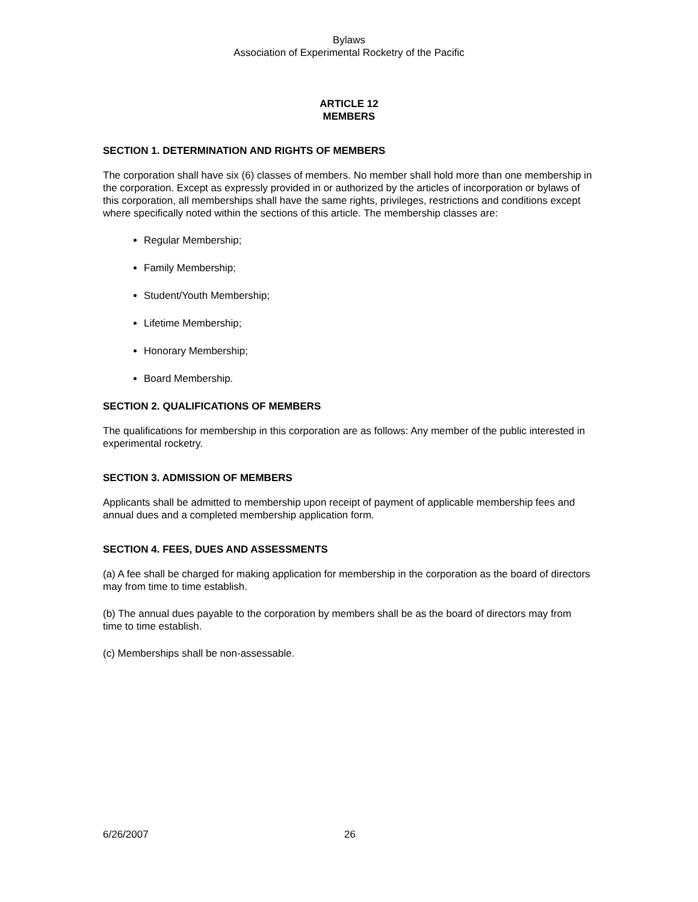Bylaws
Association of Experimental Rocketry of the Pacific
ARTICLE 12
MEMBERS
SECTION 1. DETERMINATION AND RIGHTS OF MEMBERS
The corporation shall have six (6) classes of members. No member shall hold more than one membership in the corporation. Except as expressly provided in or authorized by the articles of incorporation or bylaws of this corporation, all memberships shall have the same rights, privileges, restrictions and conditions except where specifically noted within the sections of this article. The membership classes are:
Regular Membership;
Family Membership;
Student/Youth Membership;
Lifetime Membership;
Honorary Membership;
Board Membership.
SECTION 2. QUALIFICATIONS OF MEMBERS
The qualifications for membership in this corporation are as follows: Any member of the public interested in experimental rocketry.
SECTION 3. ADMISSION OF MEMBERS
Applicants shall be admitted to membership upon receipt of payment of applicable membership fees and annual dues and a completed membership application form.
SECTION 4. FEES, DUES AND ASSESSMENTS
(a) A fee shall be charged for making application for membership in the corporation as the board of directors may from time to time establish.
(b) The annual dues payable to the corporation by members shall be as the board of directors may from time to time establish.
(c) Memberships shall be non-assessable.
6/26/2007 26